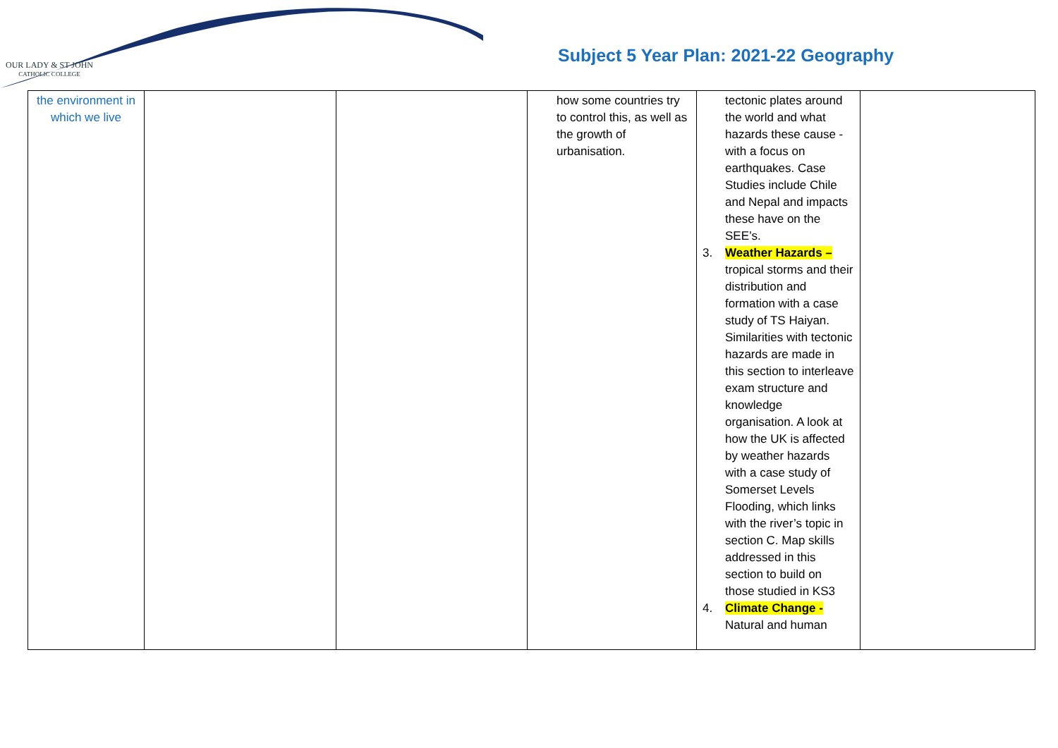OUR LADY & ST JOHN
CATHOLIC COLLEGE
Subject 5 Year Plan: 2021-22 Geography
| the environment in which we live | | | how some countries try to control this, as well as the growth of urbanisation. | tectonic plates around the world and what hazards these cause - with a focus on earthquakes. Case Studies include Chile and Nepal and impacts these have on the SEE’s. 3. Weather Hazards – tropical storms and their distribution and formation with a case study of TS Haiyan. Similarities with tectonic hazards are made in this section to interleave exam structure and knowledge organisation. A look at how the UK is affected by weather hazards with a case study of Somerset Levels Flooding, which links with the river’s topic in section C. Map skills addressed in this section to build on those studied in KS3 4. Climate Change - Natural and human | |